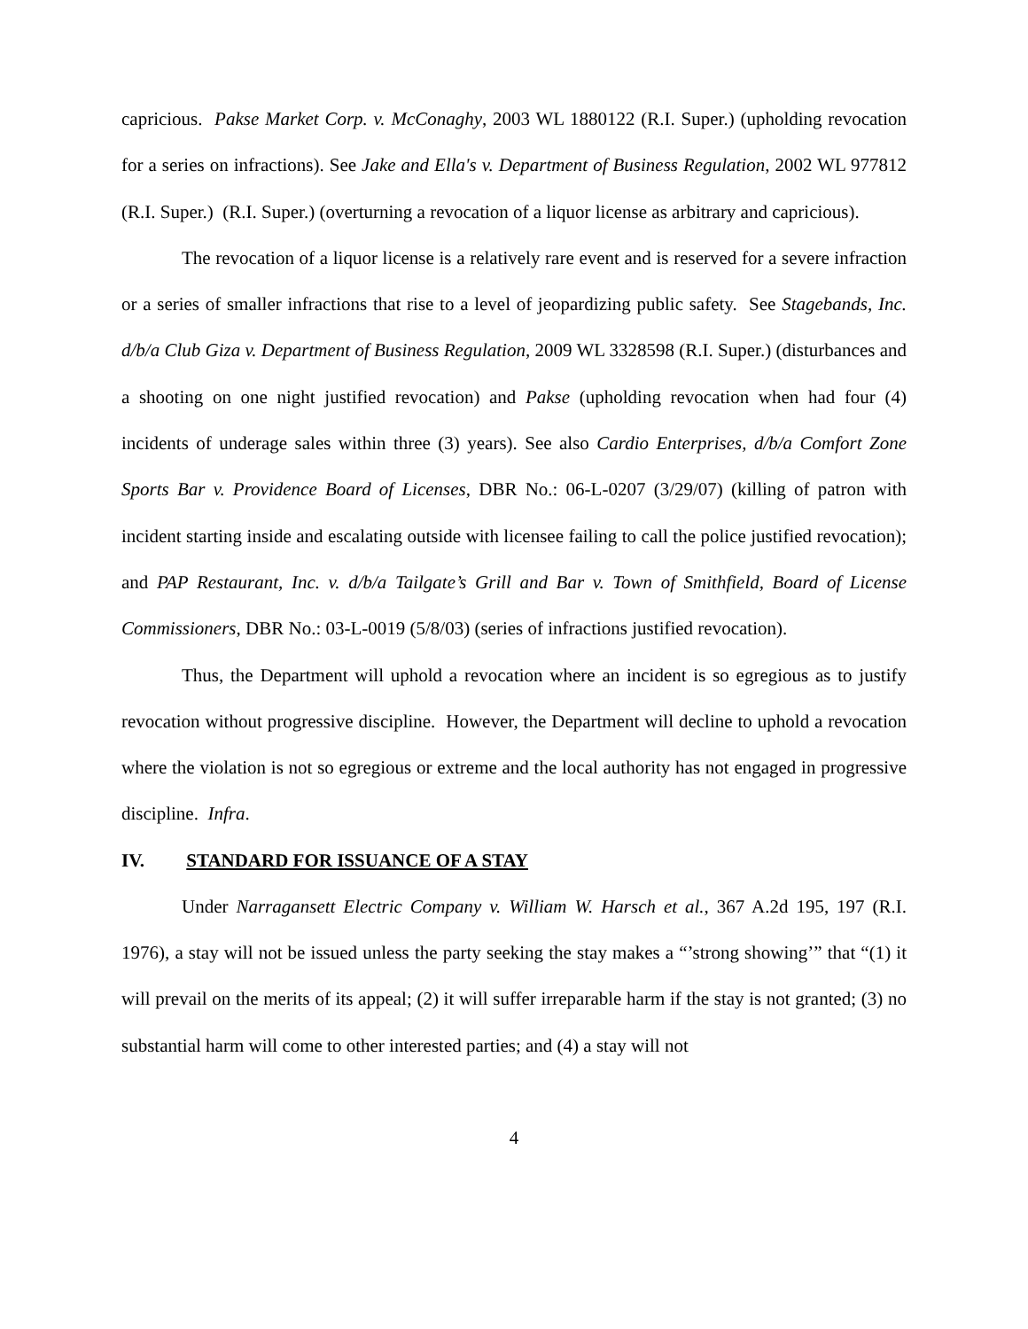capricious. Pakse Market Corp. v. McConaghy, 2003 WL 1880122 (R.I. Super.) (upholding revocation for a series on infractions). See Jake and Ella's v. Department of Business Regulation, 2002 WL 977812 (R.I. Super.) (R.I. Super.) (overturning a revocation of a liquor license as arbitrary and capricious).
The revocation of a liquor license is a relatively rare event and is reserved for a severe infraction or a series of smaller infractions that rise to a level of jeopardizing public safety. See Stagebands, Inc. d/b/a Club Giza v. Department of Business Regulation, 2009 WL 3328598 (R.I. Super.) (disturbances and a shooting on one night justified revocation) and Pakse (upholding revocation when had four (4) incidents of underage sales within three (3) years). See also Cardio Enterprises, d/b/a Comfort Zone Sports Bar v. Providence Board of Licenses, DBR No.: 06-L-0207 (3/29/07) (killing of patron with incident starting inside and escalating outside with licensee failing to call the police justified revocation); and PAP Restaurant, Inc. v. d/b/a Tailgate’s Grill and Bar v. Town of Smithfield, Board of License Commissioners, DBR No.: 03-L-0019 (5/8/03) (series of infractions justified revocation).
Thus, the Department will uphold a revocation where an incident is so egregious as to justify revocation without progressive discipline. However, the Department will decline to uphold a revocation where the violation is not so egregious or extreme and the local authority has not engaged in progressive discipline. Infra.
IV. STANDARD FOR ISSUANCE OF A STAY
Under Narragansett Electric Company v. William W. Harsch et al., 367 A.2d 195, 197 (R.I. 1976), a stay will not be issued unless the party seeking the stay makes a “’strong showing’” that “(1) it will prevail on the merits of its appeal; (2) it will suffer irreparable harm if the stay is not granted; (3) no substantial harm will come to other interested parties; and (4) a stay will not
4